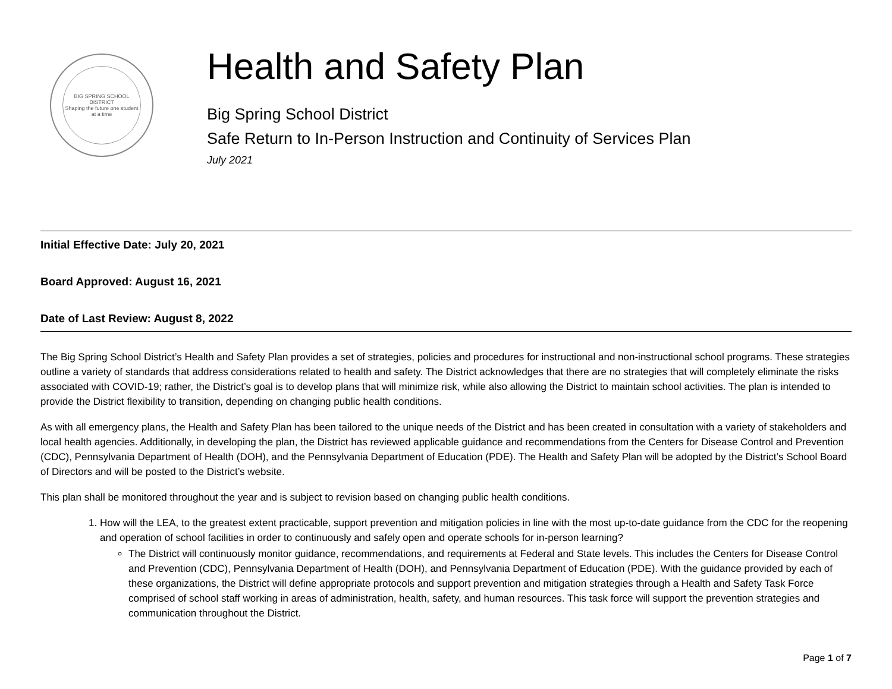BIG SPRING SCHOOL DISTRICT
Shaping the future one student at a time
Health and Safety Plan
Big Spring School District
Safe Return to In-Person Instruction and Continuity of Services Plan
July 2021
Initial Effective Date: July 20, 2021
Board Approved: August 16, 2021
Date of Last Review: August 8, 2022
The Big Spring School District’s Health and Safety Plan provides a set of strategies, policies and procedures for instructional and non-instructional school programs. These strategies outline a variety of standards that address considerations related to health and safety. The District acknowledges that there are no strategies that will completely eliminate the risks associated with COVID-19; rather, the District’s goal is to develop plans that will minimize risk, while also allowing the District to maintain school activities. The plan is intended to provide the District flexibility to transition, depending on changing public health conditions.
As with all emergency plans, the Health and Safety Plan has been tailored to the unique needs of the District and has been created in consultation with a variety of stakeholders and local health agencies. Additionally, in developing the plan, the District has reviewed applicable guidance and recommendations from the Centers for Disease Control and Prevention (CDC), Pennsylvania Department of Health (DOH), and the Pennsylvania Department of Education (PDE). The Health and Safety Plan will be adopted by the District’s School Board of Directors and will be posted to the District’s website.
This plan shall be monitored throughout the year and is subject to revision based on changing public health conditions.
1. How will the LEA, to the greatest extent practicable, support prevention and mitigation policies in line with the most up-to-date guidance from the CDC for the reopening and operation of school facilities in order to continuously and safely open and operate schools for in-person learning?
The District will continuously monitor guidance, recommendations, and requirements at Federal and State levels. This includes the Centers for Disease Control and Prevention (CDC), Pennsylvania Department of Health (DOH), and Pennsylvania Department of Education (PDE). With the guidance provided by each of these organizations, the District will define appropriate protocols and support prevention and mitigation strategies through a Health and Safety Task Force comprised of school staff working in areas of administration, health, safety, and human resources. This task force will support the prevention strategies and communication throughout the District.
Page 1 of 7